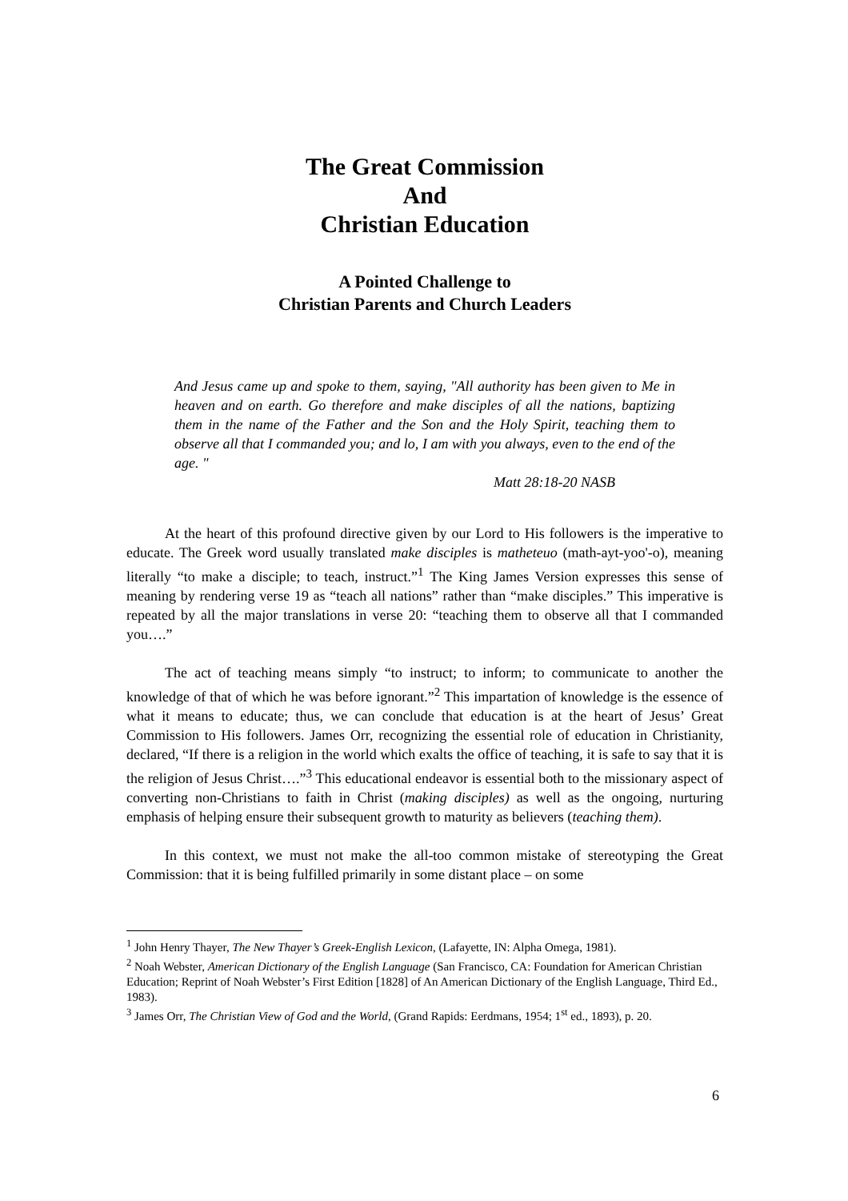The Great Commission
And
Christian Education
A Pointed Challenge to
Christian Parents and Church Leaders
And Jesus came up and spoke to them, saying, "All authority has been given to Me in heaven and on earth. Go therefore and make disciples of all the nations, baptizing them in the name of the Father and the Son and the Holy Spirit, teaching them to observe all that I commanded you; and lo, I am with you always, even to the end of the age. "
Matt 28:18-20 NASB
At the heart of this profound directive given by our Lord to His followers is the imperative to educate. The Greek word usually translated make disciples is matheteuo (math-ayt-yoo'-o), meaning literally “to make a disciple; to teach, instruct.”<sup>1</sup> The King James Version expresses this sense of meaning by rendering verse 19 as “teach all nations” rather than “make disciples.” This imperative is repeated by all the major translations in verse 20: “teaching them to observe all that I commanded you….”
The act of teaching means simply “to instruct; to inform; to communicate to another the knowledge of that of which he was before ignorant.”<sup>2</sup> This impartation of knowledge is the essence of what it means to educate; thus, we can conclude that education is at the heart of Jesus’ Great Commission to His followers. James Orr, recognizing the essential role of education in Christianity, declared, “If there is a religion in the world which exalts the office of teaching, it is safe to say that it is the religion of Jesus Christ….”<sup>3</sup> This educational endeavor is essential both to the missionary aspect of converting non-Christians to faith in Christ (making disciples) as well as the ongoing, nurturing emphasis of helping ensure their subsequent growth to maturity as believers (teaching them).
In this context, we must not make the all-too common mistake of stereotyping the Great Commission: that it is being fulfilled primarily in some distant place – on some
<sup>1</sup> John Henry Thayer, The New Thayer’s Greek-English Lexicon, (Lafayette, IN: Alpha Omega, 1981).
<sup>2</sup> Noah Webster, American Dictionary of the English Language (San Francisco, CA: Foundation for American Christian Education; Reprint of Noah Webster’s First Edition [1828] of An American Dictionary of the English Language, Third Ed., 1983).
<sup>3</sup> James Orr, The Christian View of God and the World, (Grand Rapids: Eerdmans, 1954; 1<sup>st</sup> ed., 1893), p. 20.
6